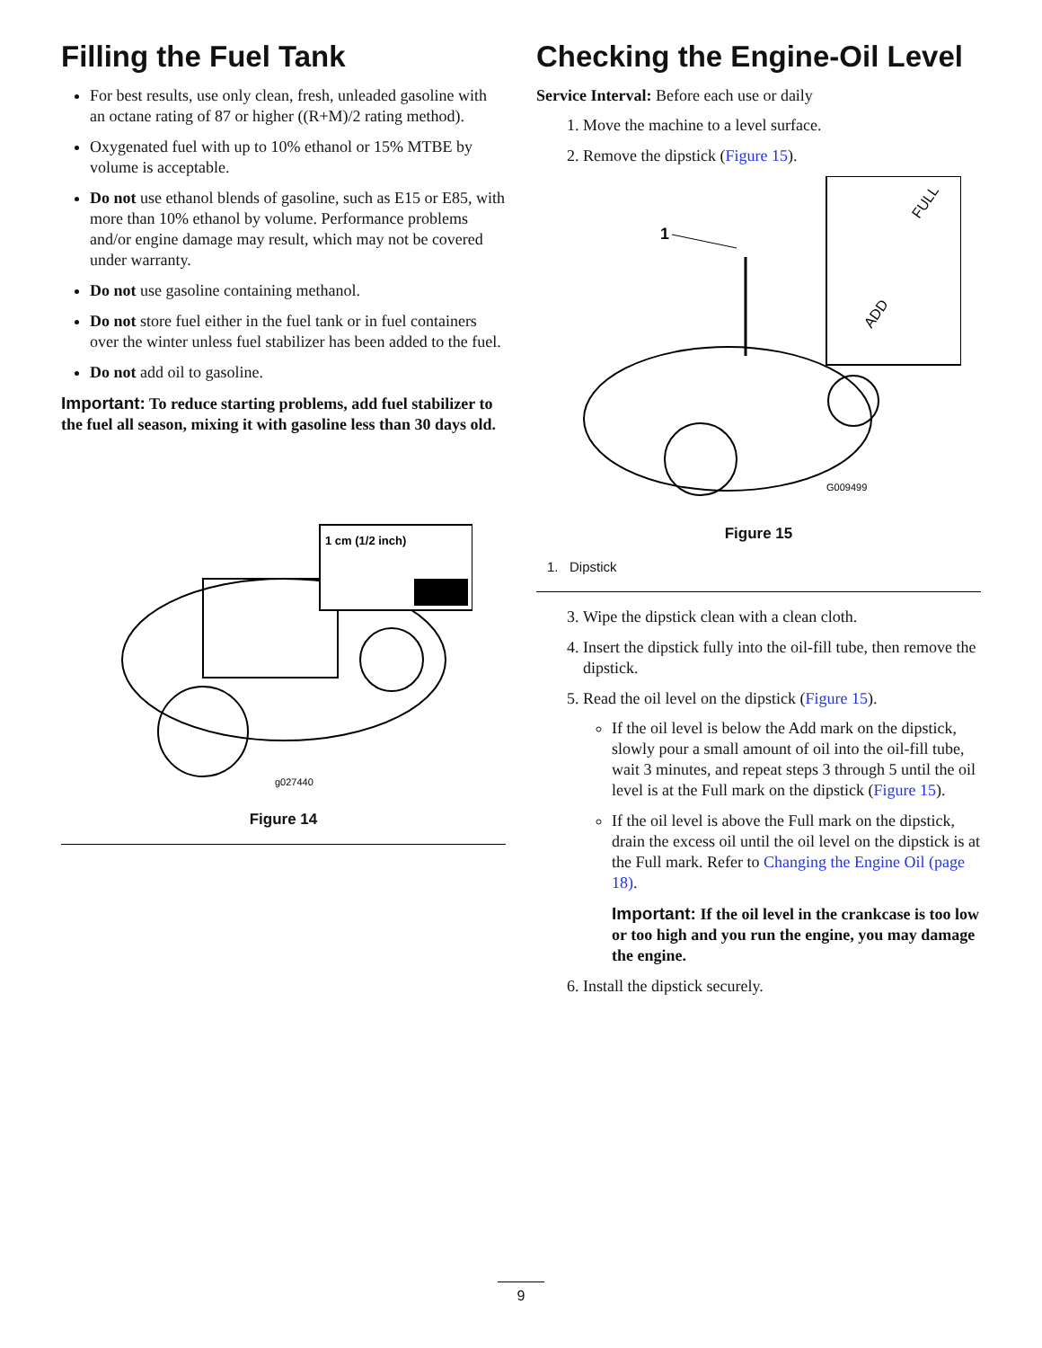Filling the Fuel Tank
For best results, use only clean, fresh, unleaded gasoline with an octane rating of 87 or higher ((R+M)/2 rating method).
Oxygenated fuel with up to 10% ethanol or 15% MTBE by volume is acceptable.
Do not use ethanol blends of gasoline, such as E15 or E85, with more than 10% ethanol by volume. Performance problems and/or engine damage may result, which may not be covered under warranty.
Do not use gasoline containing methanol.
Do not store fuel either in the fuel tank or in fuel containers over the winter unless fuel stabilizer has been added to the fuel.
Do not add oil to gasoline.
Important: To reduce starting problems, add fuel stabilizer to the fuel all season, mixing it with gasoline less than 30 days old.
1 cm (1/2 inch)
g027440
Figure 14
Checking the Engine-Oil Level
Service Interval: Before each use or daily
1. Move the machine to a level surface.
2. Remove the dipstick (Figure 15).
1
ADD
FULL
G009499
Figure 15
1. Dipstick
3. Wipe the dipstick clean with a clean cloth.
4. Insert the dipstick fully into the oil-fill tube, then remove the dipstick.
5. Read the oil level on the dipstick (Figure 15).
If the oil level is below the Add mark on the dipstick, slowly pour a small amount of oil into the oil-fill tube, wait 3 minutes, and repeat steps 3 through 5 until the oil level is at the Full mark on the dipstick (Figure 15).
If the oil level is above the Full mark on the dipstick, drain the excess oil until the oil level on the dipstick is at the Full mark. Refer to Changing the Engine Oil (page 18).
Important: If the oil level in the crankcase is too low or too high and you run the engine, you may damage the engine.
6. Install the dipstick securely.
9